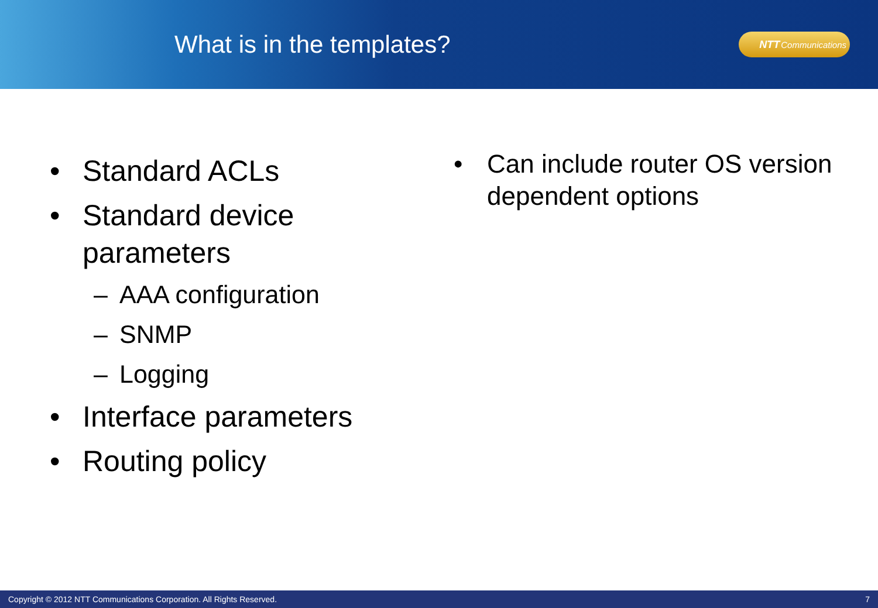What is in the templates?
NTT Communications
• Standard ACLs
• Standard device parameters
– AAA configuration
– SNMP
– Logging
• Interface parameters
• Routing policy
• Can include router OS version dependent options
Copyright © 2012 NTT Communications Corporation. All Rights Reserved. 7